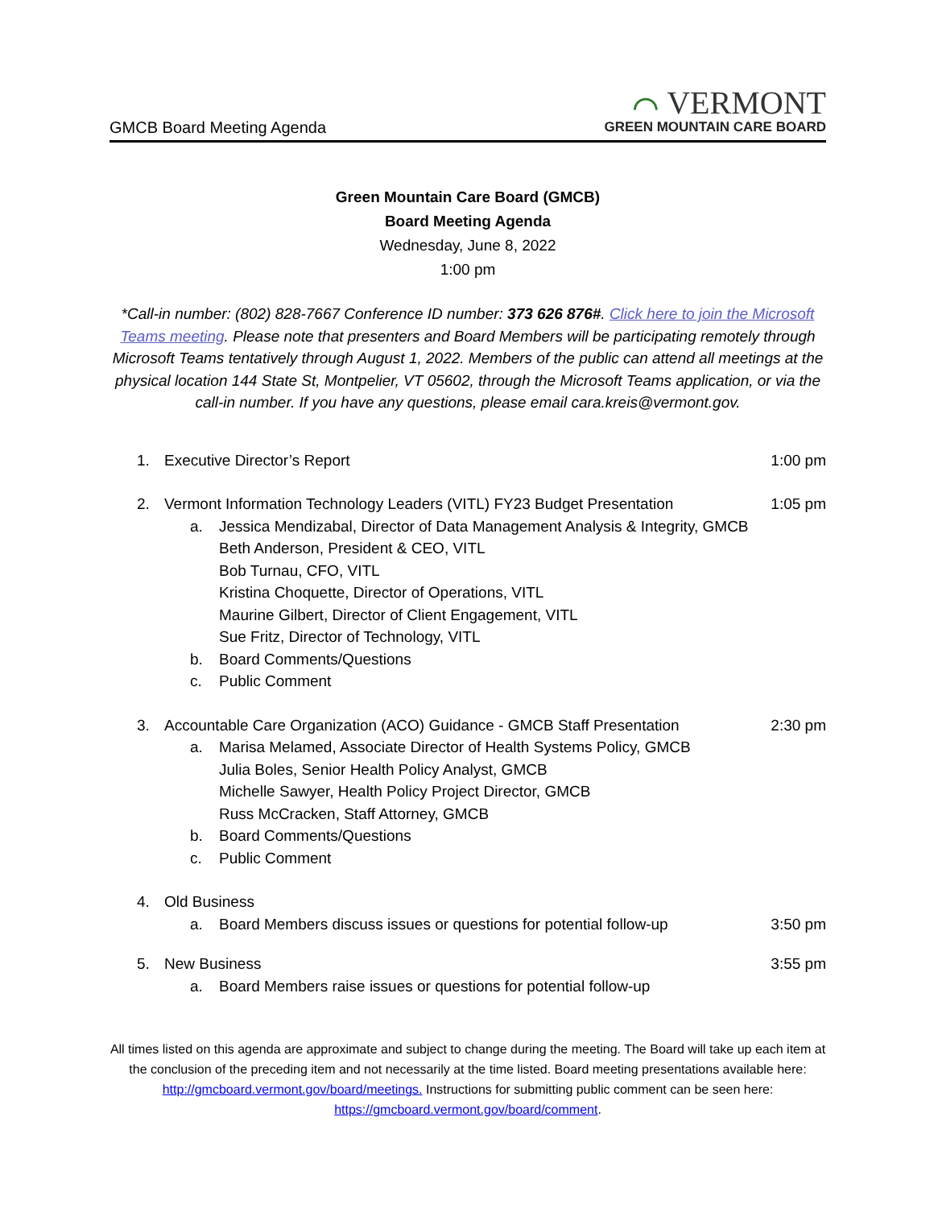GMCB Board Meeting Agenda
⌒ VERMONT
GREEN MOUNTAIN CARE BOARD
Green Mountain Care Board (GMCB)
Board Meeting Agenda
Wednesday, June 8, 2022
1:00 pm
*Call-in number: (802) 828-7667 Conference ID number: 373 626 876#. Click here to join the Microsoft Teams meeting. Please note that presenters and Board Members will be participating remotely through Microsoft Teams tentatively through August 1, 2022. Members of the public can attend all meetings at the physical location 144 State St, Montpelier, VT 05602, through the Microsoft Teams application, or via the call-in number. If you have any questions, please email cara.kreis@vermont.gov.
1. Executive Director’s Report 1:00 pm
2. Vermont Information Technology Leaders (VITL) FY23 Budget Presentation
1:05 pm
a. Jessica Mendizabal, Director of Data Management Analysis & Integrity, GMCB
Beth Anderson, President & CEO, VITL
Bob Turnau, CFO, VITL
Kristina Choquette, Director of Operations, VITL
Maurine Gilbert, Director of Client Engagement, VITL
Sue Fritz, Director of Technology, VITL
b. Board Comments/Questions
c. Public Comment
3. Accountable Care Organization (ACO) Guidance - GMCB Staff Presentation
2:30 pm
a. Marisa Melamed, Associate Director of Health Systems Policy, GMCB
Julia Boles, Senior Health Policy Analyst, GMCB
Michelle Sawyer, Health Policy Project Director, GMCB
Russ McCracken, Staff Attorney, GMCB
b. Board Comments/Questions
c. Public Comment
4. Old Business
a. Board Members discuss issues or questions for potential follow-up
3:50 pm
5. New Business 3:55 pm
a. Board Members raise issues or questions for potential follow-up
All times listed on this agenda are approximate and subject to change during the meeting. The Board will take up each item at the conclusion of the preceding item and not necessarily at the time listed. Board meeting presentations available here: http://gmcboard.vermont.gov/board/meetings. Instructions for submitting public comment can be seen here: https://gmcboard.vermont.gov/board/comment.